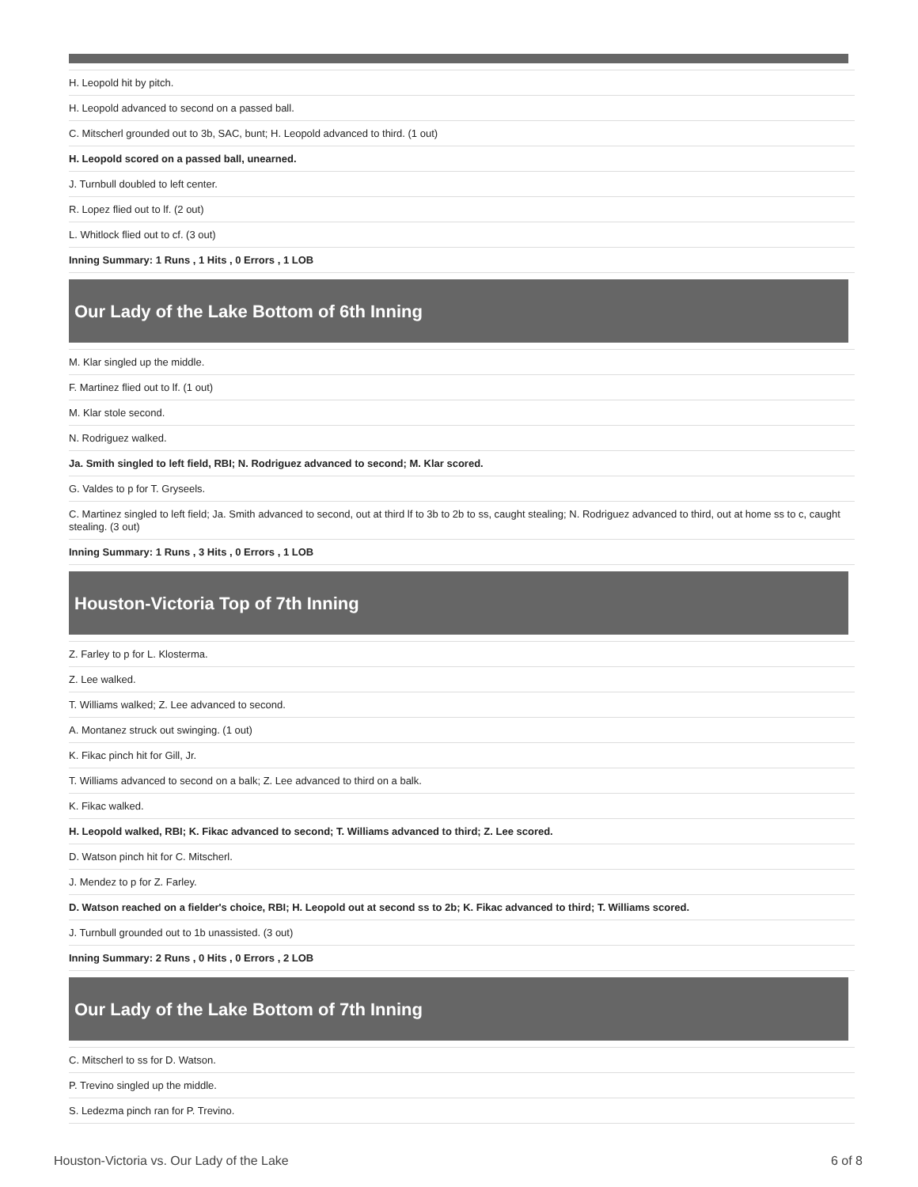| H. Leopold hit by pitch. |
| H. Leopold advanced to second on a passed ball. |
| C. Mitscherl grounded out to 3b, SAC, bunt; H. Leopold advanced to third. (1 out) |
| H. Leopold scored on a passed ball, unearned. |
| J. Turnbull doubled to left center. |
| R. Lopez flied out to lf. (2 out) |
| L. Whitlock flied out to cf. (3 out) |
| Inning Summary: 1 Runs , 1 Hits , 0 Errors , 1 LOB |
Our Lady of the Lake Bottom of 6th Inning
| M. Klar singled up the middle. |
| F. Martinez flied out to lf. (1 out) |
| M. Klar stole second. |
| N. Rodriguez walked. |
| Ja. Smith singled to left field, RBI; N. Rodriguez advanced to second; M. Klar scored. |
| G. Valdes to p for T. Gryseels. |
| C. Martinez singled to left field; Ja. Smith advanced to second, out at third lf to 3b to 2b to ss, caught stealing; N. Rodriguez advanced to third, out at home ss to c, caught stealing. (3 out) |
| Inning Summary: 1 Runs , 3 Hits , 0 Errors , 1 LOB |
Houston-Victoria Top of 7th Inning
| Z. Farley to p for L. Klosterma. |
| Z. Lee walked. |
| T. Williams walked; Z. Lee advanced to second. |
| A. Montanez struck out swinging. (1 out) |
| K. Fikac pinch hit for Gill, Jr. |
| T. Williams advanced to second on a balk; Z. Lee advanced to third on a balk. |
| K. Fikac walked. |
| H. Leopold walked, RBI; K. Fikac advanced to second; T. Williams advanced to third; Z. Lee scored. |
| D. Watson pinch hit for C. Mitscherl. |
| J. Mendez to p for Z. Farley. |
| D. Watson reached on a fielder's choice, RBI; H. Leopold out at second ss to 2b; K. Fikac advanced to third; T. Williams scored. |
| J. Turnbull grounded out to 1b unassisted. (3 out) |
| Inning Summary: 2 Runs , 0 Hits , 0 Errors , 2 LOB |
Our Lady of the Lake Bottom of 7th Inning
| C. Mitscherl to ss for D. Watson. |
| P. Trevino singled up the middle. |
| S. Ledezma pinch ran for P. Trevino. |
Houston-Victoria vs. Our Lady of the Lake 6 of 8